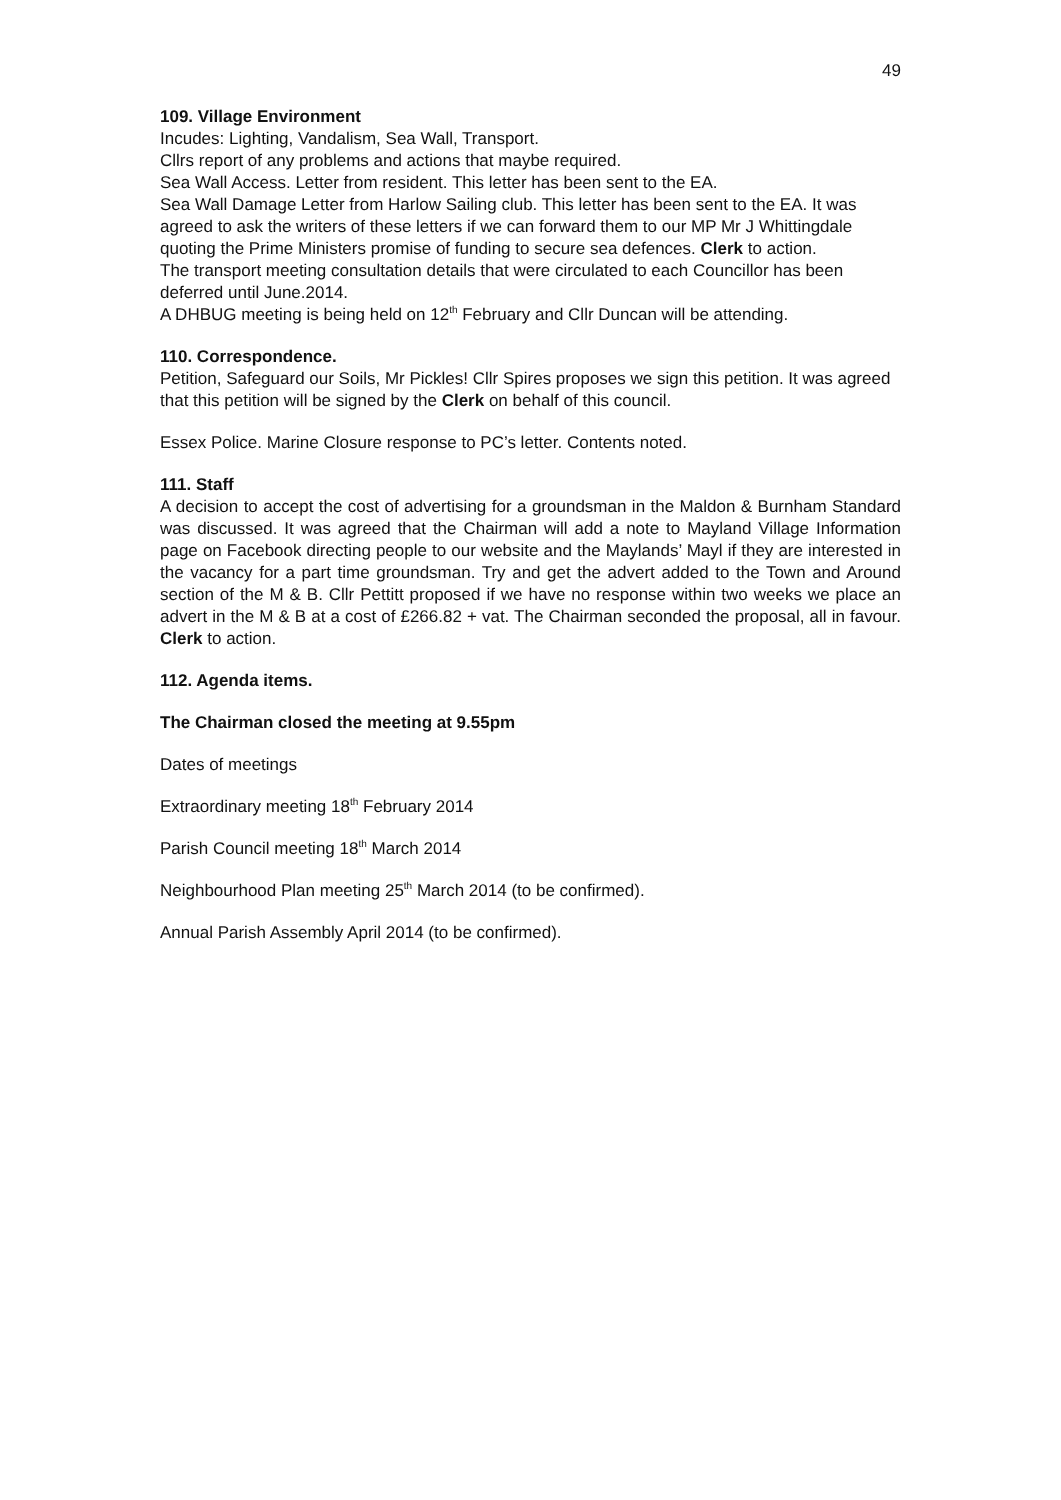49
109. Village Environment
Incudes: Lighting, Vandalism, Sea Wall, Transport.
Cllrs report of any problems and actions that maybe required.
Sea Wall Access. Letter from resident. This letter has been sent to the EA.
Sea Wall Damage Letter from Harlow Sailing club. This letter has been sent to the EA. It was agreed to ask the writers of these letters if we can forward them to our MP Mr J Whittingdale quoting the Prime Ministers promise of funding to secure sea defences. Clerk to action.
The transport meeting consultation details that were circulated to each Councillor has been deferred until June.2014.
A DHBUG meeting is being held on 12<sup>th</sup> February and Cllr Duncan will be attending.
110. Correspondence.
Petition, Safeguard our Soils, Mr Pickles! Cllr Spires proposes we sign this petition. It was agreed that this petition will be signed by the Clerk on behalf of this council.
Essex Police. Marine Closure response to PC’s letter. Contents noted.
111. Staff
A decision to accept the cost of advertising for a groundsman in the Maldon & Burnham Standard was discussed. It was agreed that the Chairman will add a note to Mayland Village Information page on Facebook directing people to our website and the Maylands’ Mayl if they are interested in the vacancy for a part time groundsman. Try and get the advert added to the Town and Around section of the M & B. Cllr Pettitt proposed if we have no response within two weeks we place an advert in the M & B at a cost of £266.82 + vat. The Chairman seconded the proposal, all in favour. Clerk to action.
112. Agenda items.
The Chairman closed the meeting at 9.55pm
Dates of meetings
Extraordinary meeting 18<sup>th</sup> February 2014
Parish Council meeting 18<sup>th</sup> March 2014
Neighbourhood Plan meeting 25<sup>th</sup> March 2014 (to be confirmed).
Annual Parish Assembly April 2014 (to be confirmed).